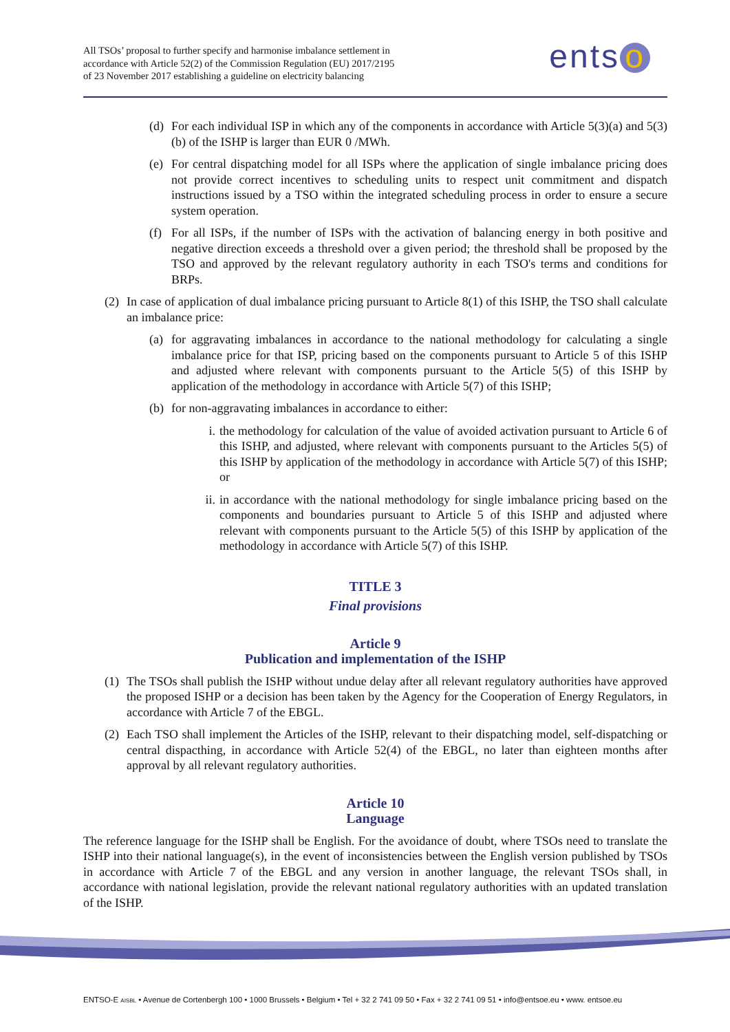All TSOs’ proposal to further specify and harmonise imbalance settlement in
accordance with Article 52(2) of the Commission Regulation (EU) 2017/2195
of 23 November 2017 establishing a guideline on electricity balancing
ents o
(d)
For each individual ISP in which any of the components in accordance with Article 5(3)(a) and 5(3)(b) of the ISHP is larger than EUR 0 /MWh.
(e)
For central dispatching model for all ISPs where the application of single imbalance pricing does not provide correct incentives to scheduling units to respect unit commitment and dispatch instructions issued by a TSO within the integrated scheduling process in order to ensure a secure system operation.
(f)
For all ISPs, if the number of ISPs with the activation of balancing energy in both positive and negative direction exceeds a threshold over a given period; the threshold shall be proposed by the TSO and approved by the relevant regulatory authority in each TSO's terms and conditions for BRPs.
(2)
In case of application of dual imbalance pricing pursuant to Article 8(1) of this ISHP, the TSO shall calculate an imbalance price:
(a)
for aggravating imbalances in accordance to the national methodology for calculating a single imbalance price for that ISP, pricing based on the components pursuant to Article 5 of this ISHP and adjusted where relevant with components pursuant to the Article 5(5) of this ISHP by application of the methodology in accordance with Article 5(7) of this ISHP;
(b)
for non-aggravating imbalances in accordance to either:
i. the methodology for calculation of the value of avoided activation pursuant to Article 6 of this ISHP, and adjusted, where relevant with components pursuant to the Articles 5(5) of this ISHP by application of the methodology in accordance with Article 5(7) of this ISHP; or
ii.
in accordance with the national methodology for single imbalance pricing based on the components and boundaries pursuant to Article 5 of this ISHP and adjusted where relevant with components pursuant to the Article 5(5) of this ISHP by application of the methodology in accordance with Article 5(7) of this ISHP.
TITLE 3
Final provisions
Article 9
Publication and implementation of the ISHP
(1)
The TSOs shall publish the ISHP without undue delay after all relevant regulatory authorities have approved the proposed ISHP or a decision has been taken by the Agency for the Cooperation of Energy Regulators, in accordance with Article 7 of the EBGL.
(2)
Each TSO shall implement the Articles of the ISHP, relevant to their dispatching model, self-dispatching or central dispacthing, in accordance with Article 52(4) of the EBGL, no later than eighteen months after approval by all relevant regulatory authorities.
Article 10
Language
The reference language for the ISHP shall be English. For the avoidance of doubt, where TSOs need to translate the ISHP into their national language(s), in the event of inconsistencies between the English version published by TSOs in accordance with Article 7 of the EBGL and any version in another language, the relevant TSOs shall, in accordance with national legislation, provide the relevant national regulatory authorities with an updated translation of the ISHP.
ENTSO-E AISBL • Avenue de Cortenbergh 100 • 1000 Brussels • Belgium • Tel + 32 2 741 09 50 • Fax + 32 2 741 09 51 • info@entsoe.eu • www. entsoe.eu